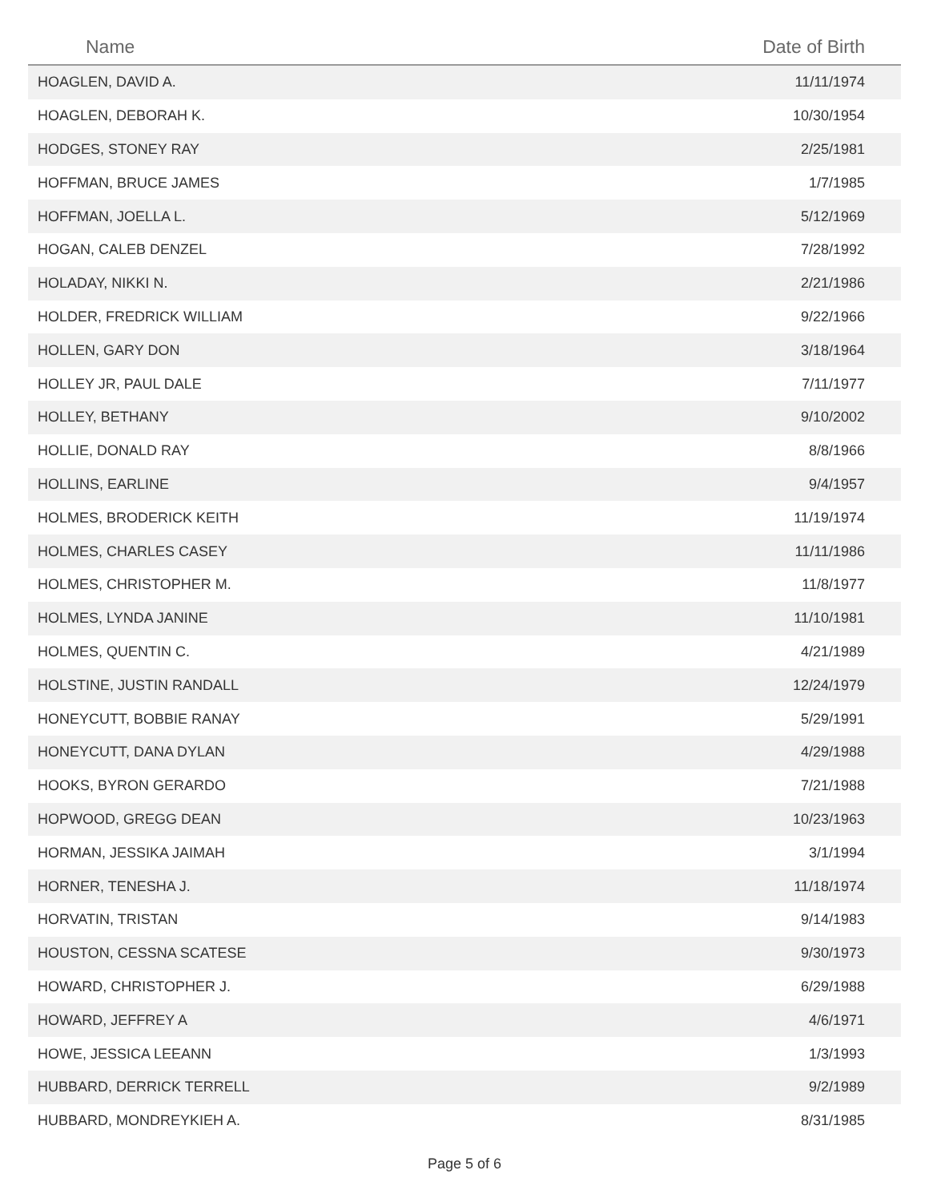| Name | Date of Birth |
| --- | --- |
| HOAGLEN, DAVID A. | 11/11/1974 |
| HOAGLEN, DEBORAH K. | 10/30/1954 |
| HODGES, STONEY RAY | 2/25/1981 |
| HOFFMAN, BRUCE JAMES | 1/7/1985 |
| HOFFMAN, JOELLA L. | 5/12/1969 |
| HOGAN, CALEB DENZEL | 7/28/1992 |
| HOLADAY, NIKKI N. | 2/21/1986 |
| HOLDER, FREDRICK WILLIAM | 9/22/1966 |
| HOLLEN, GARY DON | 3/18/1964 |
| HOLLEY JR, PAUL DALE | 7/11/1977 |
| HOLLEY, BETHANY | 9/10/2002 |
| HOLLIE, DONALD RAY | 8/8/1966 |
| HOLLINS, EARLINE | 9/4/1957 |
| HOLMES, BRODERICK KEITH | 11/19/1974 |
| HOLMES, CHARLES CASEY | 11/11/1986 |
| HOLMES, CHRISTOPHER M. | 11/8/1977 |
| HOLMES, LYNDA JANINE | 11/10/1981 |
| HOLMES, QUENTIN C. | 4/21/1989 |
| HOLSTINE, JUSTIN RANDALL | 12/24/1979 |
| HONEYCUTT, BOBBIE RANAY | 5/29/1991 |
| HONEYCUTT, DANA DYLAN | 4/29/1988 |
| HOOKS, BYRON GERARDO | 7/21/1988 |
| HOPWOOD, GREGG DEAN | 10/23/1963 |
| HORMAN, JESSIKA JAIMAH | 3/1/1994 |
| HORNER, TENESHA J. | 11/18/1974 |
| HORVATIN, TRISTAN | 9/14/1983 |
| HOUSTON, CESSNA SCATESE | 9/30/1973 |
| HOWARD, CHRISTOPHER J. | 6/29/1988 |
| HOWARD, JEFFREY A | 4/6/1971 |
| HOWE, JESSICA LEEANN | 1/3/1993 |
| HUBBARD, DERRICK TERRELL | 9/2/1989 |
| HUBBARD, MONDREYKIEH A. | 8/31/1985 |
Page 5 of 6